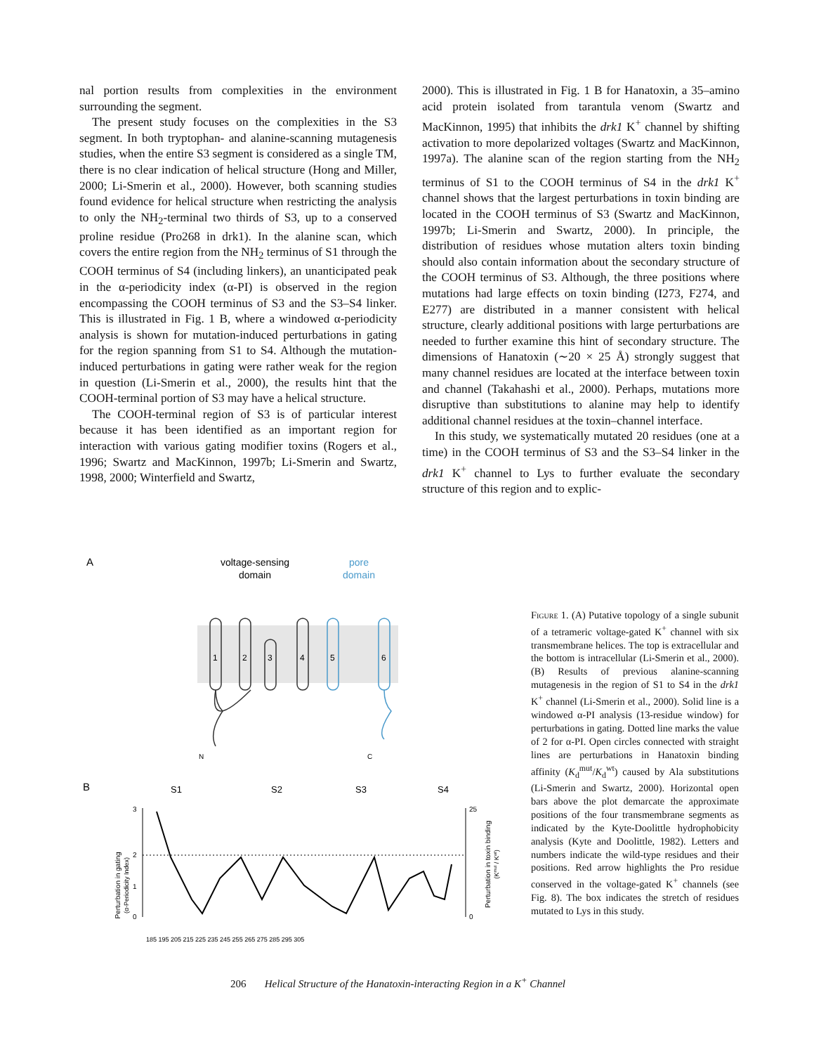nal portion results from complexities in the environment surrounding the segment.
The present study focuses on the complexities in the S3 segment. In both tryptophan- and alanine-scanning mutagenesis studies, when the entire S3 segment is considered as a single TM, there is no clear indication of helical structure (Hong and Miller, 2000; Li-Smerin et al., 2000). However, both scanning studies found evidence for helical structure when restricting the analysis to only the NH<sub>2</sub>-terminal two thirds of S3, up to a conserved proline residue (Pro268 in drk1). In the alanine scan, which covers the entire region from the NH<sub>2</sub> terminus of S1 through the COOH terminus of S4 (including linkers), an unanticipated peak in the α-periodicity index (α-PI) is observed in the region encompassing the COOH terminus of S3 and the S3–S4 linker. This is illustrated in Fig. 1 B, where a windowed α-periodicity analysis is shown for mutation-induced perturbations in gating for the region spanning from S1 to S4. Although the mutation-induced perturbations in gating were rather weak for the region in question (Li-Smerin et al., 2000), the results hint that the COOH-terminal portion of S3 may have a helical structure.
The COOH-terminal region of S3 is of particular interest because it has been identified as an important region for interaction with various gating modifier toxins (Rogers et al., 1996; Swartz and MacKinnon, 1997b; Li-Smerin and Swartz, 1998, 2000; Winterfield and Swartz,
2000). This is illustrated in Fig. 1 B for Hanatoxin, a 35–amino acid protein isolated from tarantula venom (Swartz and MacKinnon, 1995) that inhibits the drk1 K<sup>+</sup> channel by shifting activation to more depolarized voltages (Swartz and MacKinnon, 1997a). The alanine scan of the region starting from the NH<sub>2</sub> terminus of S1 to the COOH terminus of S4 in the drk1 K<sup>+</sup> channel shows that the largest perturbations in toxin binding are located in the COOH terminus of S3 (Swartz and MacKinnon, 1997b; Li-Smerin and Swartz, 2000). In principle, the distribution of residues whose mutation alters toxin binding should also contain information about the secondary structure of the COOH terminus of S3. Although, the three positions where mutations had large effects on toxin binding (I273, F274, and E277) are distributed in a manner consistent with helical structure, clearly additional positions with large perturbations are needed to further examine this hint of secondary structure. The dimensions of Hanatoxin (∼20 × 25 Å) strongly suggest that many channel residues are located at the interface between toxin and channel (Takahashi et al., 2000). Perhaps, mutations more disruptive than substitutions to alanine may help to identify additional channel residues at the toxin–channel interface.
In this study, we systematically mutated 20 residues (one at a time) in the COOH terminus of S3 and the S3–S4 linker in the drk1 K<sup>+</sup> channel to Lys to further evaluate the secondary structure of this region and to explic-
A
voltage-sensing
domain
pore
domain
N
C
1
2
3
4
5
6
B
S1
S2
S3
S4
3
2
1
0
25
0
185 195 205 215 225 235 245 255 265 275 285 295 305
Perturbation in gating
(α-Periodicity Index)
Perturbation in toxin binding
(Kmut / Kwt)
Figure 1. (A) Putative topology of a single subunit of a tetrameric voltage-gated K<sup>+</sup> channel with six transmembrane helices. The top is extracellular and the bottom is intracellular (Li-Smerin et al., 2000). (B) Results of previous alanine-scanning mutagenesis in the region of S1 to S4 in the drk1 K<sup>+</sup> channel (Li-Smerin et al., 2000). Solid line is a windowed α-PI analysis (13-residue window) for perturbations in gating. Dotted line marks the value of 2 for α-PI. Open circles connected with straight lines are perturbations in Hanatoxin binding affinity (K<sub>d</sub><sup>mut</sup>/K<sub>d</sub><sup>wt</sup>) caused by Ala substitutions (Li-Smerin and Swartz, 2000). Horizontal open bars above the plot demarcate the approximate positions of the four transmembrane segments as indicated by the Kyte-Doolittle hydrophobicity analysis (Kyte and Doolittle, 1982). Letters and numbers indicate the wild-type residues and their positions. Red arrow highlights the Pro residue conserved in the voltage-gated K<sup>+</sup> channels (see Fig. 8). The box indicates the stretch of residues mutated to Lys in this study.
206 Helical Structure of the Hanatoxin-interacting Region in a K<sup>+</sup> Channel